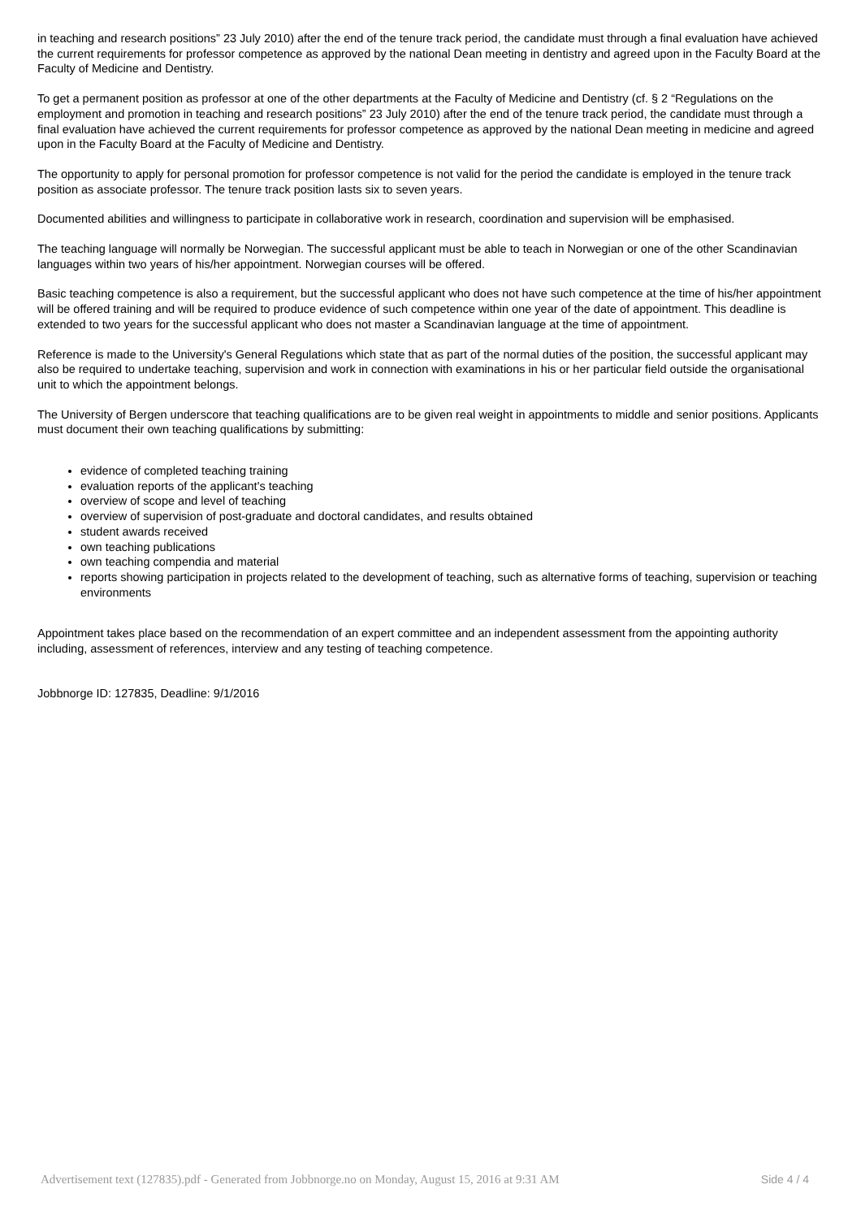in teaching and research positions” 23 July 2010) after the end of the tenure track period, the candidate must through a final evaluation have achieved the current requirements for professor competence as approved by the national Dean meeting in dentistry and agreed upon in the Faculty Board at the Faculty of Medicine and Dentistry.
To get a permanent position as professor at one of the other departments at the Faculty of Medicine and Dentistry (cf. § 2 “Regulations on the employment and promotion in teaching and research positions” 23 July 2010) after the end of the tenure track period, the candidate must through a final evaluation have achieved the current requirements for professor competence as approved by the national Dean meeting in medicine and agreed upon in the Faculty Board at the Faculty of Medicine and Dentistry.
The opportunity to apply for personal promotion for professor competence is not valid for the period the candidate is employed in the tenure track position as associate professor. The tenure track position lasts six to seven years.
Documented abilities and willingness to participate in collaborative work in research, coordination and supervision will be emphasised.
The teaching language will normally be Norwegian. The successful applicant must be able to teach in Norwegian or one of the other Scandinavian languages within two years of his/her appointment. Norwegian courses will be offered.
Basic teaching competence is also a requirement, but the successful applicant who does not have such competence at the time of his/her appointment will be offered training and will be required to produce evidence of such competence within one year of the date of appointment. This deadline is extended to two years for the successful applicant who does not master a Scandinavian language at the time of appointment.
Reference is made to the University's General Regulations which state that as part of the normal duties of the position, the successful applicant may also be required to undertake teaching, supervision and work in connection with examinations in his or her particular field outside the organisational unit to which the appointment belongs.
The University of Bergen underscore that teaching qualifications are to be given real weight in appointments to middle and senior positions. Applicants must document their own teaching qualifications by submitting:
evidence of completed teaching training
evaluation reports of the applicant's teaching
overview of scope and level of teaching
overview of supervision of post-graduate and doctoral candidates, and results obtained
student awards received
own teaching publications
own teaching compendia and material
reports showing participation in projects related to the development of teaching, such as alternative forms of teaching, supervision or teaching environments
Appointment takes place based on the recommendation of an expert committee and an independent assessment from the appointing authority including, assessment of references, interview and any testing of teaching competence.
Jobbnorge ID: 127835, Deadline: 9/1/2016
Advertisement text (127835).pdf - Generated from Jobbnorge.no on Monday, August 15, 2016 at 9:31 AM Side 4 / 4